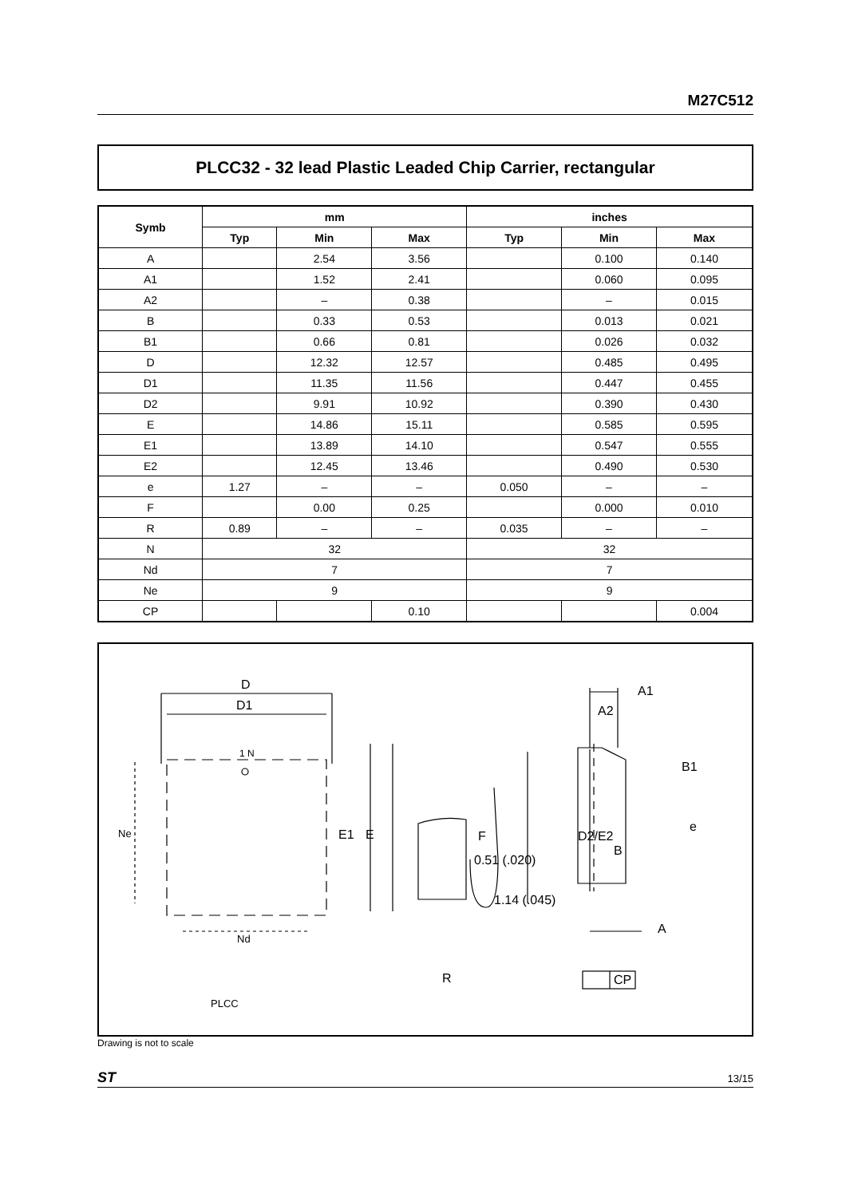M27C512
PLCC32 - 32 lead Plastic Leaded Chip Carrier, rectangular
| Symb | mm | | | inches | | |
| --- | --- | --- | --- | --- | --- | --- |
| | Typ | Min | Max | Typ | Min | Max |
| A | | 2.54 | 3.56 | | 0.100 | 0.140 |
| A1 | | 1.52 | 2.41 | | 0.060 | 0.095 |
| A2 | | – | 0.38 | | – | 0.015 |
| B | | 0.33 | 0.53 | | 0.013 | 0.021 |
| B1 | | 0.66 | 0.81 | | 0.026 | 0.032 |
| D | | 12.32 | 12.57 | | 0.485 | 0.495 |
| D1 | | 11.35 | 11.56 | | 0.447 | 0.455 |
| D2 | | 9.91 | 10.92 | | 0.390 | 0.430 |
| E | | 14.86 | 15.11 | | 0.585 | 0.595 |
| E1 | | 13.89 | 14.10 | | 0.547 | 0.555 |
| E2 | | 12.45 | 13.46 | | 0.490 | 0.530 |
| e | 1.27 | – | – | 0.050 | – | – |
| F | | 0.00 | 0.25 | | 0.000 | 0.010 |
| R | 0.89 | – | – | 0.035 | – | – |
| N | 32 | | | 32 | | |
| Nd | 7 | | | 7 | | |
| Ne | 9 | | | 9 | | |
| CP | | | 0.10 | | | 0.004 |
D
D1
1 N
Ne E1 E
Nd
F
0.51 (.020)
1.14 (.045)
R
A1
A2
D2/E2
B1
e
B
A
CP
PLCC
Drawing is not to scale
ST 13/15